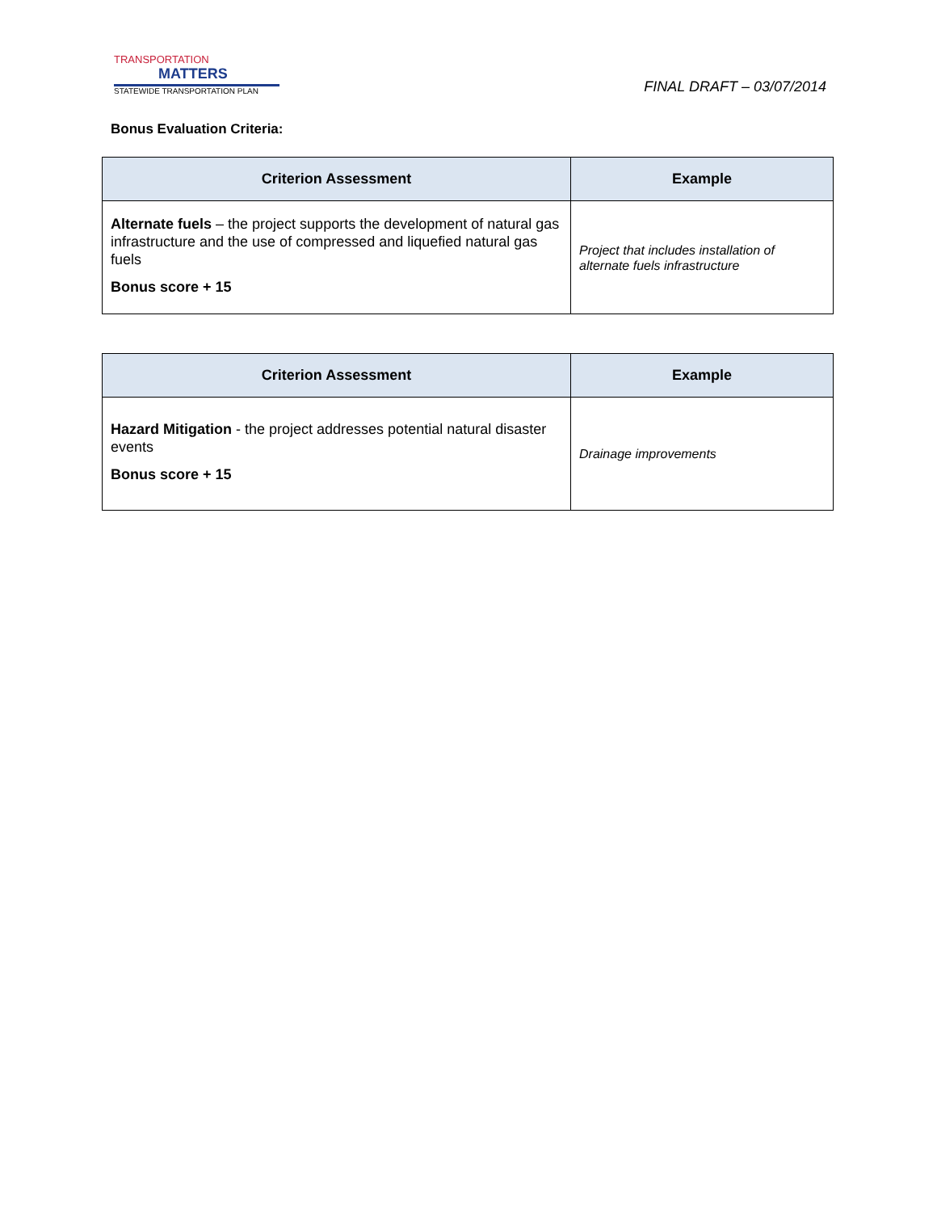TRANSPORTATION
MATTERS
STATEWIDE TRANSPORTATION PLAN
FINAL DRAFT – 03/07/2014
Bonus Evaluation Criteria:
| Criterion Assessment | Example |
| --- | --- |
| Alternate fuels – the project supports the development of natural gas infrastructure and the use of compressed and liquefied natural gas fuels Bonus score + 15 | Project that includes installation of alternate fuels infrastructure |
| Criterion Assessment | Example |
| --- | --- |
| Hazard Mitigation - the project addresses potential natural disaster events Bonus score + 15 | Drainage improvements |